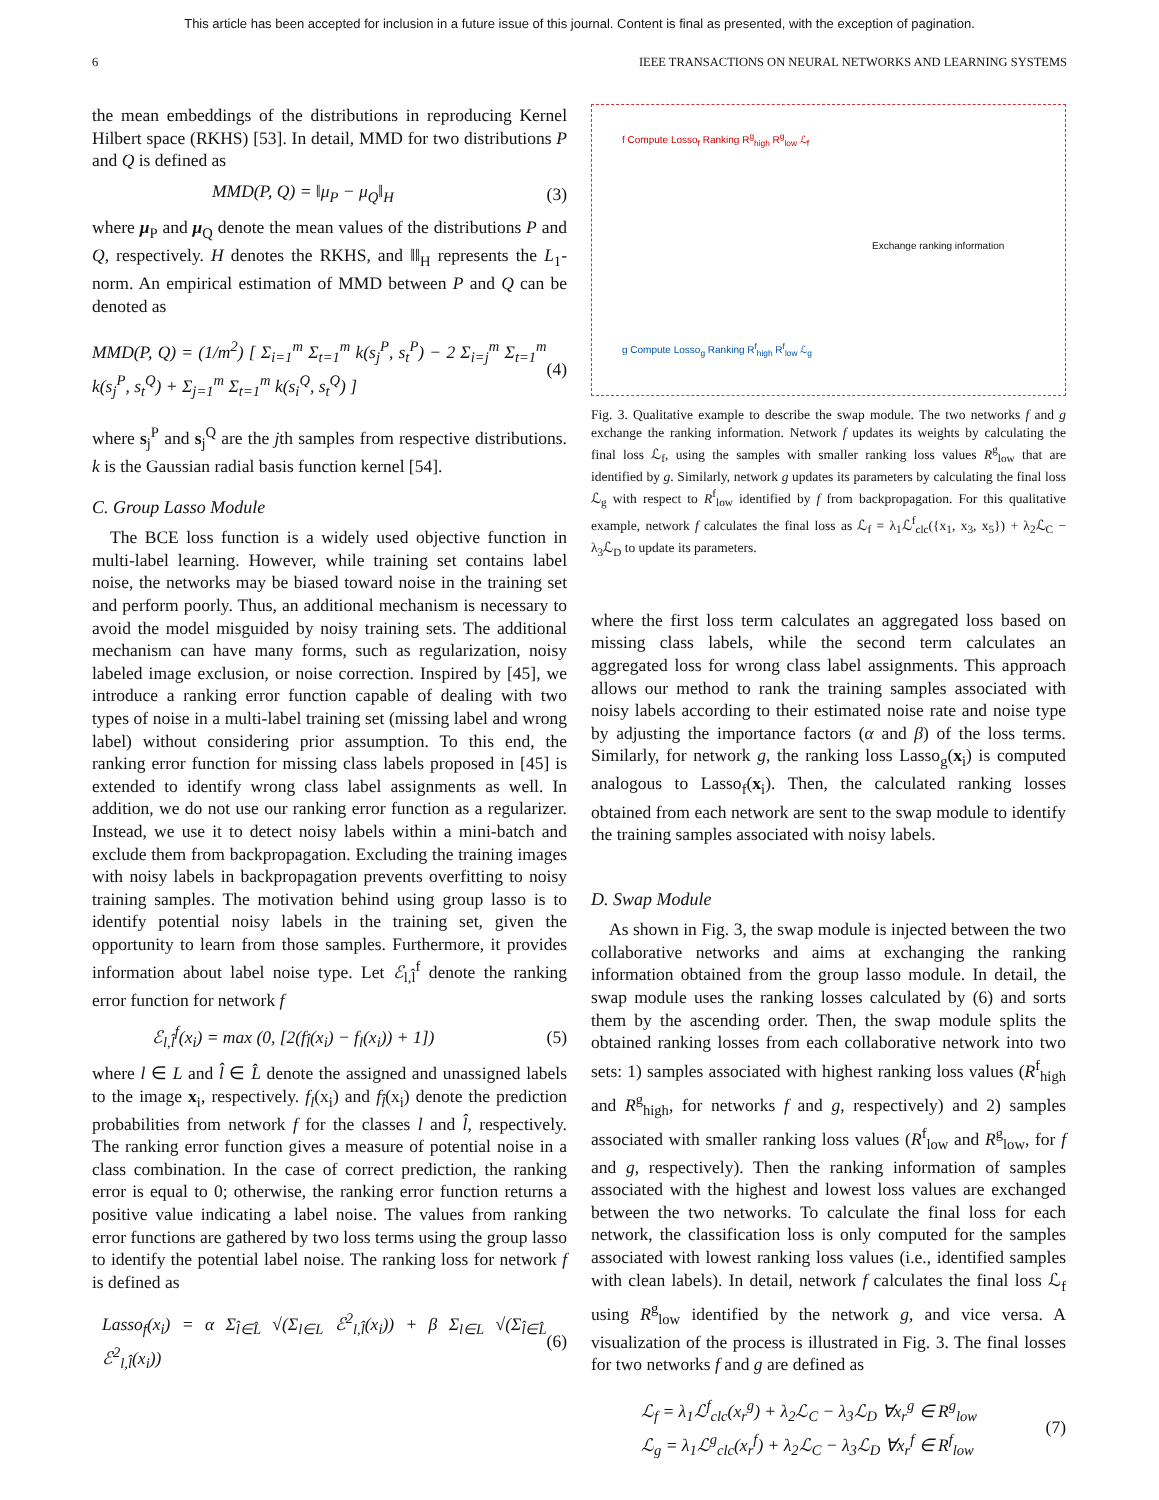This article has been accepted for inclusion in a future issue of this journal. Content is final as presented, with the exception of pagination.
6 IEEE TRANSACTIONS ON NEURAL NETWORKS AND LEARNING SYSTEMS
the mean embeddings of the distributions in reproducing Kernel Hilbert space (RKHS) [53]. In detail, MMD for two distributions P and Q is defined as
MMD(P, Q) = ‖μ<sub>P</sub> − μ<sub>Q</sub>‖<sub>H</sub> (3)
where μ<sub>P</sub> and μ<sub>Q</sub> denote the mean values of the distributions P and Q, respectively. H denotes the RKHS, and ‖‖<sub>H</sub> represents the L<sub>1</sub>-norm. An empirical estimation of MMD between P and Q can be denoted as
MMD(P, Q) = (1/m<sup>2</sup>) [ Σ<sub>i=1</sub><sup>m</sup> Σ<sub>t=1</sub><sup>m</sup> k(s<sub>j</sub><sup>P</sup>, s<sub>t</sub><sup>P</sup>) − 2 Σ<sub>i=j</sub><sup>m</sup> Σ<sub>t=1</sub><sup>m</sup> k(s<sub>j</sub><sup>P</sup>, s<sub>t</sub><sup>Q</sup>) + Σ<sub>j=1</sub><sup>m</sup> Σ<sub>t=1</sub><sup>m</sup> k(s<sub>i</sub><sup>Q</sup>, s<sub>t</sub><sup>Q</sup>) ] (4)
where s<sub>j</sub><sup>P</sup> and s<sub>j</sub><sup>Q</sup> are the jth samples from respective distributions. k is the Gaussian radial basis function kernel [54].
C. Group Lasso Module
The BCE loss function is a widely used objective function in multi-label learning. However, while training set contains label noise, the networks may be biased toward noise in the training set and perform poorly. Thus, an additional mechanism is necessary to avoid the model misguided by noisy training sets. The additional mechanism can have many forms, such as regularization, noisy labeled image exclusion, or noise correction. Inspired by [45], we introduce a ranking error function capable of dealing with two types of noise in a multi-label training set (missing label and wrong label) without considering prior assumption. To this end, the ranking error function for missing class labels proposed in [45] is extended to identify wrong class label assignments as well. In addition, we do not use our ranking error function as a regularizer. Instead, we use it to detect noisy labels within a mini-batch and exclude them from backpropagation. Excluding the training images with noisy labels in backpropagation prevents overfitting to noisy training samples. The motivation behind using group lasso is to identify potential noisy labels in the training set, given the opportunity to learn from those samples. Furthermore, it provides information about label noise type. Let ℰ<sub>l,l̂</sub><sup>f</sup> denote the ranking error function for network f
ℰ<sub>l,l̂</sub><sup>f</sup>(x<sub>i</sub>) = max (0, [2(f<sub>l̂</sub>(x<sub>i</sub>) − f<sub>l</sub>(x<sub>i</sub>)) + 1]) (5)
where l ∈ L and l̂ ∈ L̂ denote the assigned and unassigned labels to the image x<sub>i</sub>, respectively. f<sub>l</sub>(x<sub>i</sub>) and f<sub>l̂</sub>(x<sub>i</sub>) denote the prediction probabilities from network f for the classes l and l̂, respectively. The ranking error function gives a measure of potential noise in a class combination. In the case of correct prediction, the ranking error is equal to 0; otherwise, the ranking error function returns a positive value indicating a label noise. The values from ranking error functions are gathered by two loss terms using the group lasso to identify the potential label noise. The ranking loss for network f is defined as
Lasso<sub>f</sub>(x<sub>i</sub>) = α Σ<sub>l̂∈L̂</sub> √(Σ<sub>l∈L</sub> ℰ<sup>2</sup><sub>l,l̂</sub>(x<sub>i</sub>)) + β Σ<sub>l∈L</sub> √(Σ<sub>l̂∈L̂</sub> ℰ<sup>2</sup><sub>l,l̂</sub>(x<sub>i</sub>)) (6)
f Compute Losso<sub>f</sub> Ranking R<sup>g</sup><sub>high</sub> R<sup>g</sup><sub>low</sub> ℒ<sub>f</sub>
Exchange ranking information
g Compute Losso<sub>g</sub> Ranking R<sup>f</sup><sub>high</sub> R<sup>f</sup><sub>low</sub> ℒ<sub>g</sub>
Fig. 3. Qualitative example to describe the swap module. The two networks f and g exchange the ranking information. Network f updates its weights by calculating the final loss ℒ<sub>f</sub>, using the samples with smaller ranking loss values R<sup>g</sup><sub>low</sub> that are identified by g. Similarly, network g updates its parameters by calculating the final loss ℒ<sub>g</sub> with respect to R<sup>f</sup><sub>low</sub> identified by f from backpropagation. For this qualitative example, network f calculates the final loss as ℒ<sub>f</sub> = λ<sub>1</sub>ℒ<sup>f</sup><sub>clc</sub>({x<sub>1</sub>, x<sub>3</sub>, x<sub>5</sub>}) + λ<sub>2</sub>ℒ<sub>C</sub> − λ<sub>3</sub>ℒ<sub>D</sub> to update its parameters.
where the first loss term calculates an aggregated loss based on missing class labels, while the second term calculates an aggregated loss for wrong class label assignments. This approach allows our method to rank the training samples associated with noisy labels according to their estimated noise rate and noise type by adjusting the importance factors (α and β) of the loss terms. Similarly, for network g, the ranking loss Lasso<sub>g</sub>(x<sub>i</sub>) is computed analogous to Lasso<sub>f</sub>(x<sub>i</sub>). Then, the calculated ranking losses obtained from each network are sent to the swap module to identify the training samples associated with noisy labels.
D. Swap Module
As shown in Fig. 3, the swap module is injected between the two collaborative networks and aims at exchanging the ranking information obtained from the group lasso module. In detail, the swap module uses the ranking losses calculated by (6) and sorts them by the ascending order. Then, the swap module splits the obtained ranking losses from each collaborative network into two sets: 1) samples associated with highest ranking loss values (R<sup>f</sup><sub>high</sub> and R<sup>g</sup><sub>high</sub>, for networks f and g, respectively) and 2) samples associated with smaller ranking loss values (R<sup>f</sup><sub>low</sub> and R<sup>g</sup><sub>low</sub>, for f and g, respectively). Then the ranking information of samples associated with the highest and lowest loss values are exchanged between the two networks. To calculate the final loss for each network, the classification loss is only computed for the samples associated with lowest ranking loss values (i.e., identified samples with clean labels). In detail, network f calculates the final loss ℒ<sub>f</sub> using R<sup>g</sup><sub>low</sub> identified by the network g, and vice versa. A visualization of the process is illustrated in Fig. 3. The final losses for two networks f and g are defined as
ℒ<sub>f</sub> = λ<sub>1</sub>ℒ<sup>f</sup><sub>clc</sub>(x<sub>r</sub><sup>g</sup>) + λ<sub>2</sub>ℒ<sub>C</sub> − λ<sub>3</sub>ℒ<sub>D</sub> ∀x<sub>r</sub><sup>g</sup> ∈ R<sup>g</sup><sub>low</sub>
ℒ<sub>g</sub> = λ<sub>1</sub>ℒ<sup>g</sup><sub>clc</sub>(x<sub>r</sub><sup>f</sup>) + λ<sub>2</sub>ℒ<sub>C</sub> − λ<sub>3</sub>ℒ<sub>D</sub> ∀x<sub>r</sub><sup>f</sup> ∈ R<sup>f</sup><sub>low</sub> (7)